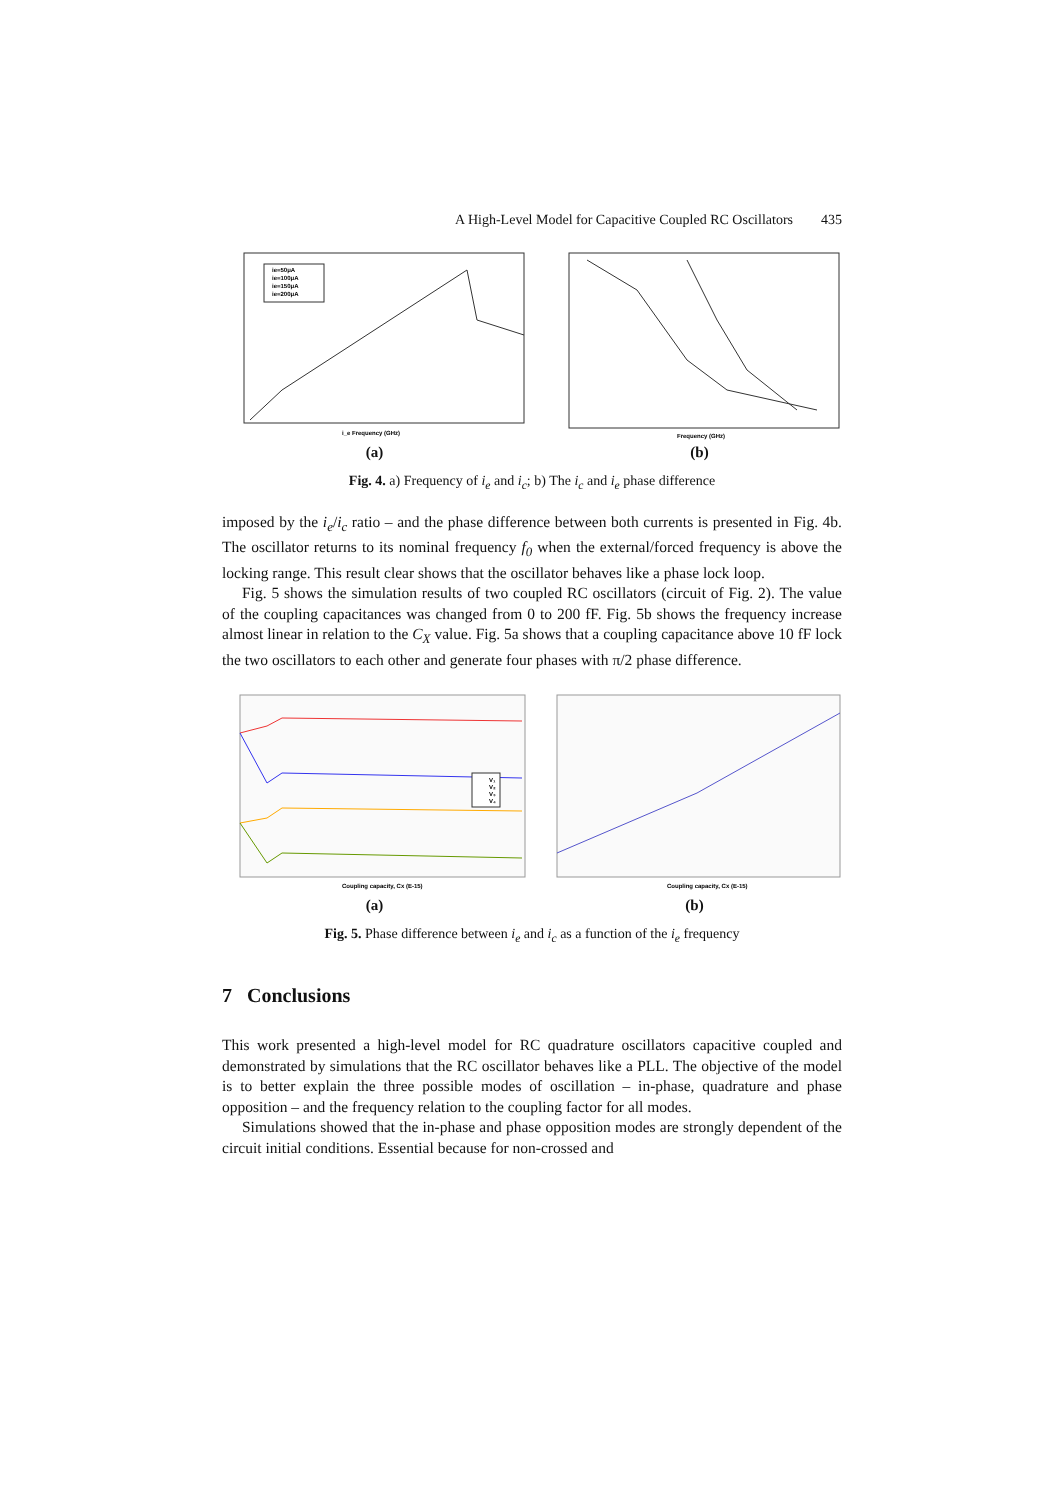A High-Level Model for Capacitive Coupled RC Oscillators 435
ie=50μA
ie=100μA
ie=150μA
ie=200μA
i_e Frequency (GHz)
(a)
Frequency (GHz)
(b)
Fig. 4. a) Frequency of i<sub>e</sub> and i<sub>c</sub>; b) The i<sub>c</sub> and i<sub>e</sub> phase difference
imposed by the i<sub>e</sub>/i<sub>c</sub> ratio – and the phase difference between both currents is presented in Fig. 4b. The oscillator returns to its nominal frequency f<sub>0</sub> when the external/forced frequency is above the locking range. This result clear shows that the oscillator behaves like a phase lock loop.
Fig. 5 shows the simulation results of two coupled RC oscillators (circuit of Fig. 2). The value of the coupling capacitances was changed from 0 to 200 fF. Fig. 5b shows the frequency increase almost linear in relation to the C<sub>X</sub> value. Fig. 5a shows that a coupling capacitance above 10 fF lock the two oscillators to each other and generate four phases with π/2 phase difference.
V₁
V₂
V₃
V₄
Coupling capacity, Cx (E-15)
(a)
Coupling capacity, Cx (E-15)
(b)
Fig. 5. Phase difference between i<sub>e</sub> and i<sub>c</sub> as a function of the i<sub>e</sub> frequency
7 Conclusions
This work presented a high-level model for RC quadrature oscillators capacitive coupled and demonstrated by simulations that the RC oscillator behaves like a PLL. The objective of the model is to better explain the three possible modes of oscillation – in-phase, quadrature and phase opposition – and the frequency relation to the coupling factor for all modes.
Simulations showed that the in-phase and phase opposition modes are strongly dependent of the circuit initial conditions. Essential because for non-crossed and